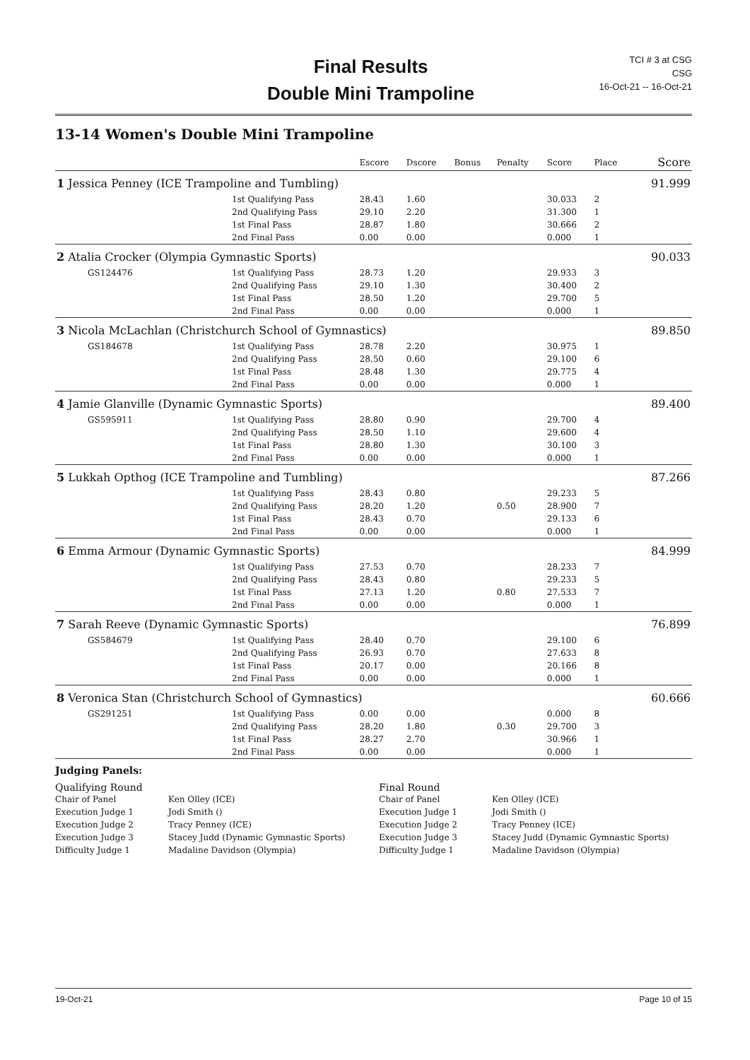Final Results
Double Mini Trampoline
TCI # 3 at CSG
CSG
16-Oct-21 -- 16-Oct-21
13-14 Women's Double Mini Trampoline
| | | | Escore | Dscore | Bonus | Penalty | Score | Place | Score |
| --- | --- | --- | --- | --- | --- | --- | --- | --- | --- |
| 1 Jessica Penney (ICE Trampoline and Tumbling) | | | | | | | | | 91.999 |
| | | 1st Qualifying Pass | 28.43 | 1.60 | | | 30.033 | 2 | |
| | | 2nd Qualifying Pass | 29.10 | 2.20 | | | 31.300 | 1 | |
| | | 1st Final Pass | 28.87 | 1.80 | | | 30.666 | 2 | |
| | | 2nd Final Pass | 0.00 | 0.00 | | | 0.000 | 1 | |
| 2 Atalia Crocker (Olympia Gymnastic Sports) | | | | | | | | | 90.033 |
| | GS124476 | 1st Qualifying Pass | 28.73 | 1.20 | | | 29.933 | 3 | |
| | | 2nd Qualifying Pass | 29.10 | 1.30 | | | 30.400 | 2 | |
| | | 1st Final Pass | 28.50 | 1.20 | | | 29.700 | 5 | |
| | | 2nd Final Pass | 0.00 | 0.00 | | | 0.000 | 1 | |
| 3 Nicola McLachlan (Christchurch School of Gymnastics) | | | | | | | | | 89.850 |
| | GS184678 | 1st Qualifying Pass | 28.78 | 2.20 | | | 30.975 | 1 | |
| | | 2nd Qualifying Pass | 28.50 | 0.60 | | | 29.100 | 6 | |
| | | 1st Final Pass | 28.48 | 1.30 | | | 29.775 | 4 | |
| | | 2nd Final Pass | 0.00 | 0.00 | | | 0.000 | 1 | |
| 4 Jamie Glanville (Dynamic Gymnastic Sports) | | | | | | | | | 89.400 |
| | GS595911 | 1st Qualifying Pass | 28.80 | 0.90 | | | 29.700 | 4 | |
| | | 2nd Qualifying Pass | 28.50 | 1.10 | | | 29.600 | 4 | |
| | | 1st Final Pass | 28.80 | 1.30 | | | 30.100 | 3 | |
| | | 2nd Final Pass | 0.00 | 0.00 | | | 0.000 | 1 | |
| 5 Lukkah Opthog (ICE Trampoline and Tumbling) | | | | | | | | | 87.266 |
| | | 1st Qualifying Pass | 28.43 | 0.80 | | | 29.233 | 5 | |
| | | 2nd Qualifying Pass | 28.20 | 1.20 | | 0.50 | 28.900 | 7 | |
| | | 1st Final Pass | 28.43 | 0.70 | | | 29.133 | 6 | |
| | | 2nd Final Pass | 0.00 | 0.00 | | | 0.000 | 1 | |
| 6 Emma Armour (Dynamic Gymnastic Sports) | | | | | | | | | 84.999 |
| | | 1st Qualifying Pass | 27.53 | 0.70 | | | 28.233 | 7 | |
| | | 2nd Qualifying Pass | 28.43 | 0.80 | | | 29.233 | 5 | |
| | | 1st Final Pass | 27.13 | 1.20 | | 0.80 | 27.533 | 7 | |
| | | 2nd Final Pass | 0.00 | 0.00 | | | 0.000 | 1 | |
| 7 Sarah Reeve (Dynamic Gymnastic Sports) | | | | | | | | | 76.899 |
| | GS584679 | 1st Qualifying Pass | 28.40 | 0.70 | | | 29.100 | 6 | |
| | | 2nd Qualifying Pass | 26.93 | 0.70 | | | 27.633 | 8 | |
| | | 1st Final Pass | 20.17 | 0.00 | | | 20.166 | 8 | |
| | | 2nd Final Pass | 0.00 | 0.00 | | | 0.000 | 1 | |
| 8 Veronica Stan (Christchurch School of Gymnastics) | | | | | | | | | 60.666 |
| | GS291251 | 1st Qualifying Pass | 0.00 | 0.00 | | | 0.000 | 8 | |
| | | 2nd Qualifying Pass | 28.20 | 1.80 | | 0.30 | 29.700 | 3 | |
| | | 1st Final Pass | 28.27 | 2.70 | | | 30.966 | 1 | |
| | | 2nd Final Pass | 0.00 | 0.00 | | | 0.000 | 1 | |
Judging Panels:
Qualifying Round
Chair of Panel Ken Olley (ICE)
Execution Judge 1 Jodi Smith ()
Execution Judge 2 Tracy Penney (ICE)
Execution Judge 3 Stacey Judd (Dynamic Gymnastic Sports)
Difficulty Judge 1 Madaline Davidson (Olympia)
Final Round
Chair of Panel Ken Olley (ICE)
Execution Judge 1 Jodi Smith ()
Execution Judge 2 Tracy Penney (ICE)
Execution Judge 3 Stacey Judd (Dynamic Gymnastic Sports)
Difficulty Judge 1 Madaline Davidson (Olympia)
19-Oct-21 Page 10 of 15